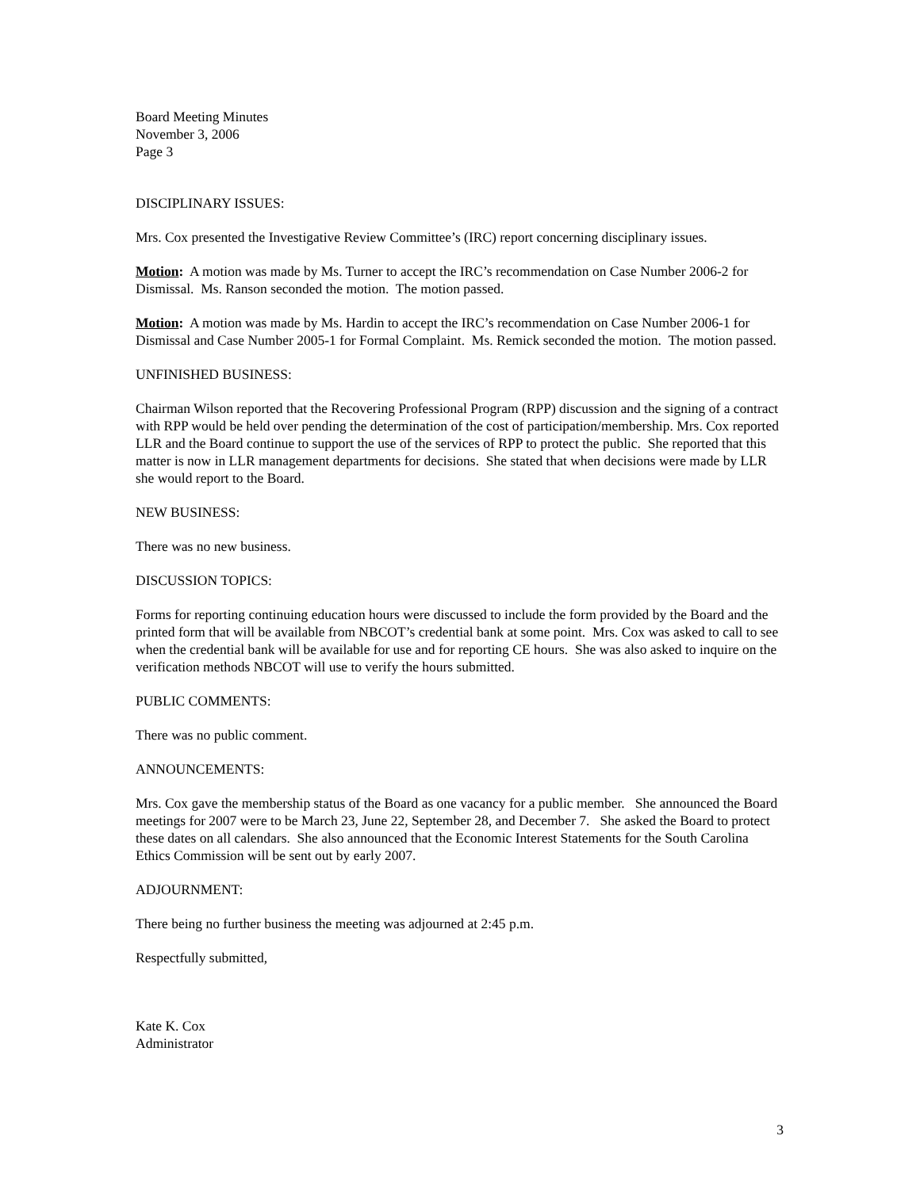Board Meeting Minutes
November 3, 2006
Page 3
DISCIPLINARY ISSUES:
Mrs. Cox presented the Investigative Review Committee’s (IRC) report concerning disciplinary issues.
Motion: A motion was made by Ms. Turner to accept the IRC’s recommendation on Case Number 2006-2 for Dismissal. Ms. Ranson seconded the motion. The motion passed.
Motion: A motion was made by Ms. Hardin to accept the IRC’s recommendation on Case Number 2006-1 for Dismissal and Case Number 2005-1 for Formal Complaint. Ms. Remick seconded the motion. The motion passed.
UNFINISHED BUSINESS:
Chairman Wilson reported that the Recovering Professional Program (RPP) discussion and the signing of a contract with RPP would be held over pending the determination of the cost of participation/membership. Mrs. Cox reported LLR and the Board continue to support the use of the services of RPP to protect the public. She reported that this matter is now in LLR management departments for decisions. She stated that when decisions were made by LLR she would report to the Board.
NEW BUSINESS:
There was no new business.
DISCUSSION TOPICS:
Forms for reporting continuing education hours were discussed to include the form provided by the Board and the printed form that will be available from NBCOT’s credential bank at some point. Mrs. Cox was asked to call to see when the credential bank will be available for use and for reporting CE hours. She was also asked to inquire on the verification methods NBCOT will use to verify the hours submitted.
PUBLIC COMMENTS:
There was no public comment.
ANNOUNCEMENTS:
Mrs. Cox gave the membership status of the Board as one vacancy for a public member. She announced the Board meetings for 2007 were to be March 23, June 22, September 28, and December 7. She asked the Board to protect these dates on all calendars. She also announced that the Economic Interest Statements for the South Carolina Ethics Commission will be sent out by early 2007.
ADJOURNMENT:
There being no further business the meeting was adjourned at 2:45 p.m.
Respectfully submitted,
Kate K. Cox
Administrator
3